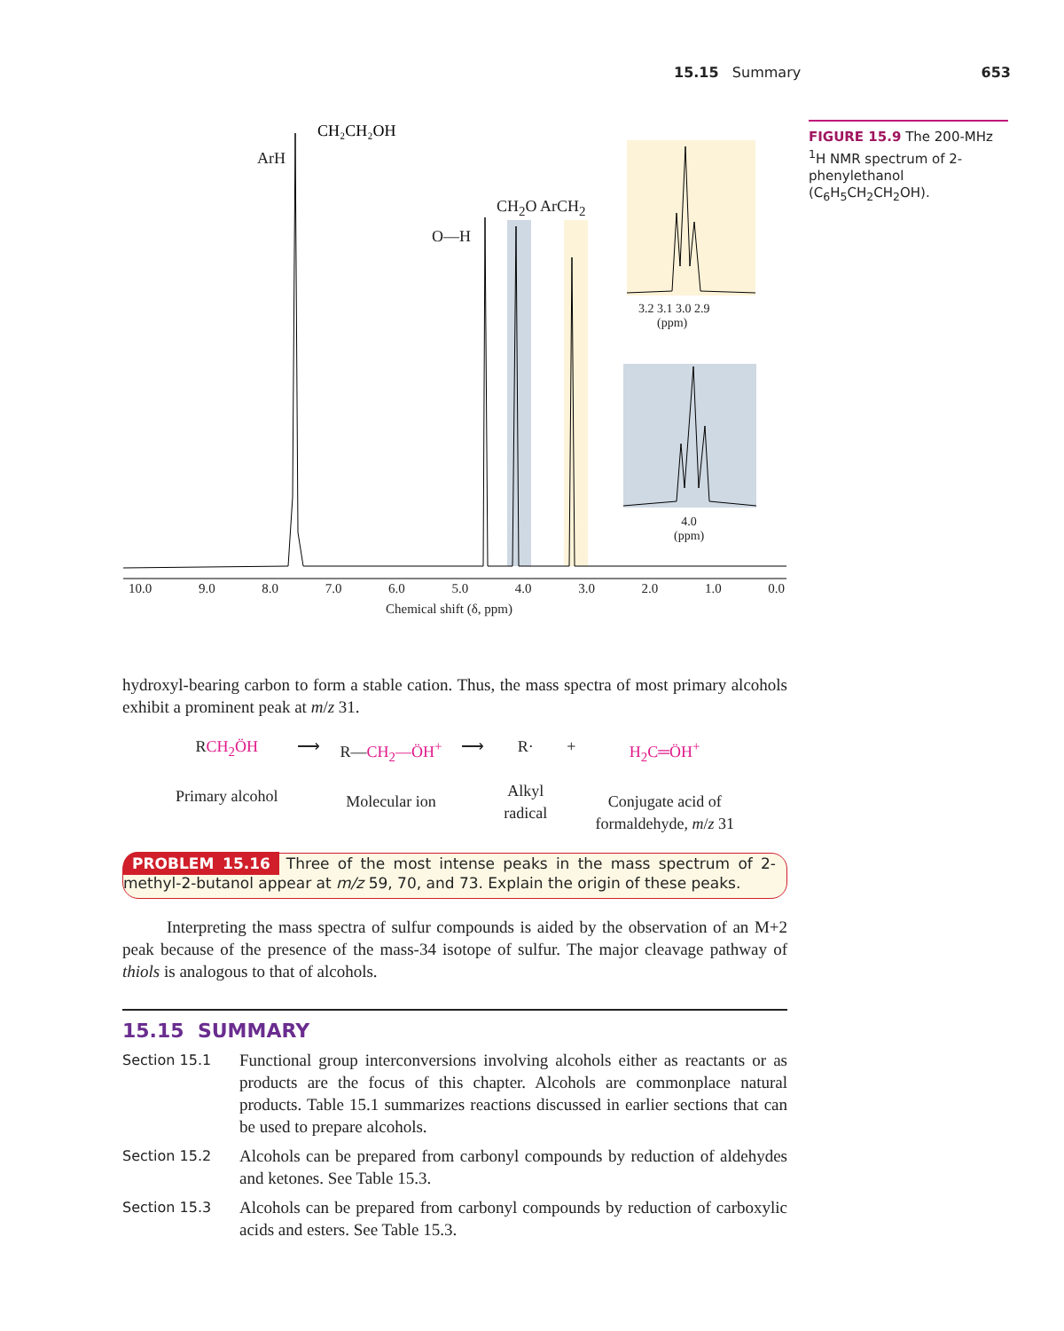15.15 Summary 653
FIGURE 15.9 The 200-MHz <sup>1</sup>H NMR spectrum of 2-phenylethanol (C<sub>6</sub>H<sub>5</sub>CH<sub>2</sub>CH<sub>2</sub>OH).
CH₂CH₂OH
ArH
CH<sub>2</sub>O ArCH<sub>2</sub>
O—H
3.2 3.1 3.0 2.9
(ppm)
4.0
(ppm)
10.0 9.0 8.0 7.0 6.0 5.0 4.0 3.0 2.0 1.0 0.0
Chemical shift (δ, ppm)
hydroxyl-bearing carbon to form a stable cation. Thus, the mass spectra of most primary alcohols exhibit a prominent peak at m/z 31.
RCH<sub>2</sub>ÖH
Primary alcohol
⟶ R—CH<sub>2</sub>—ÖH<sup>+</sup>
Molecular ion
⟶ R·
Alkyl
radical
+ H<sub>2</sub>C═ÖH<sup>+</sup>
Conjugate acid of
formaldehyde, m/z 31
PROBLEM 15.16 Three of the most intense peaks in the mass spectrum of 2-methyl-2-butanol appear at m/z 59, 70, and 73. Explain the origin of these peaks.
Interpreting the mass spectra of sulfur compounds is aided by the observation of an M+2 peak because of the presence of the mass-34 isotope of sulfur. The major cleavage pathway of thiols is analogous to that of alcohols.
15.15 SUMMARY
Section 15.1
Functional group interconversions involving alcohols either as reactants or as products are the focus of this chapter. Alcohols are commonplace natural products. Table 15.1 summarizes reactions discussed in earlier sections that can be used to prepare alcohols.
Section 15.2
Alcohols can be prepared from carbonyl compounds by reduction of aldehydes and ketones. See Table 15.3.
Section 15.3
Alcohols can be prepared from carbonyl compounds by reduction of carboxylic acids and esters. See Table 15.3.